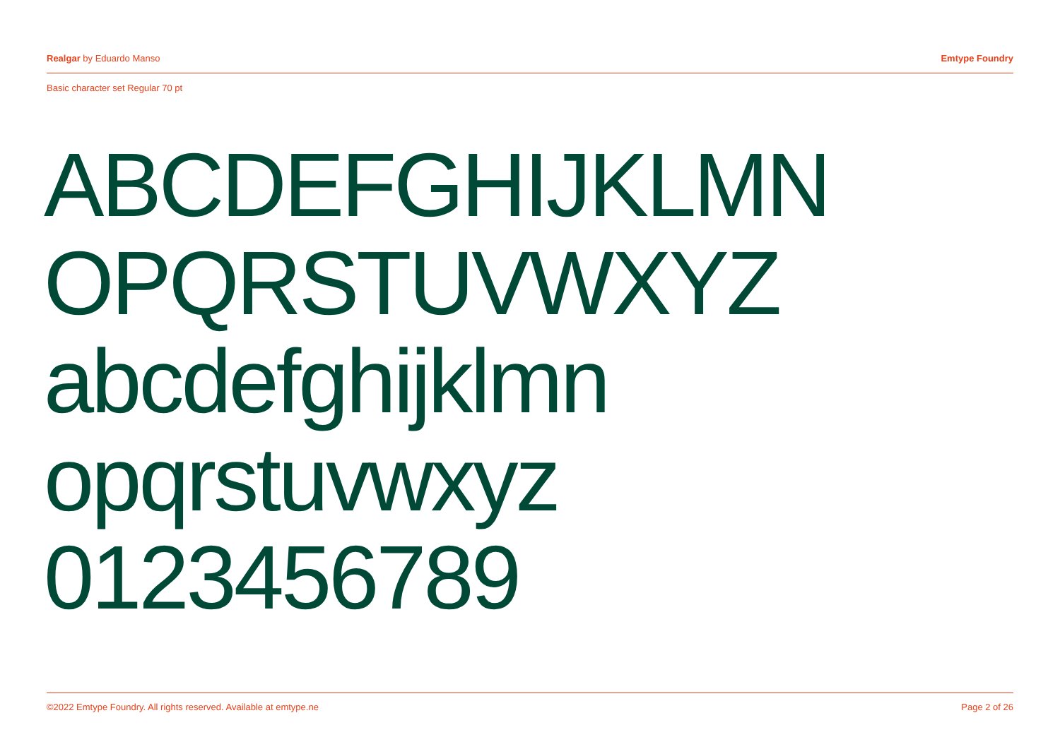Realgar by Eduardo Manso Emtype Foundry
Basic character set Regular 70 pt
ABCDEFGHIJKLMN
OPQRSTUVWXYZ
abcdefghijklmn
opqrstuvwxyz
0123456789
©2022 Emtype Foundry. All rights reserved. Available at emtype.ne Page 2 of 26